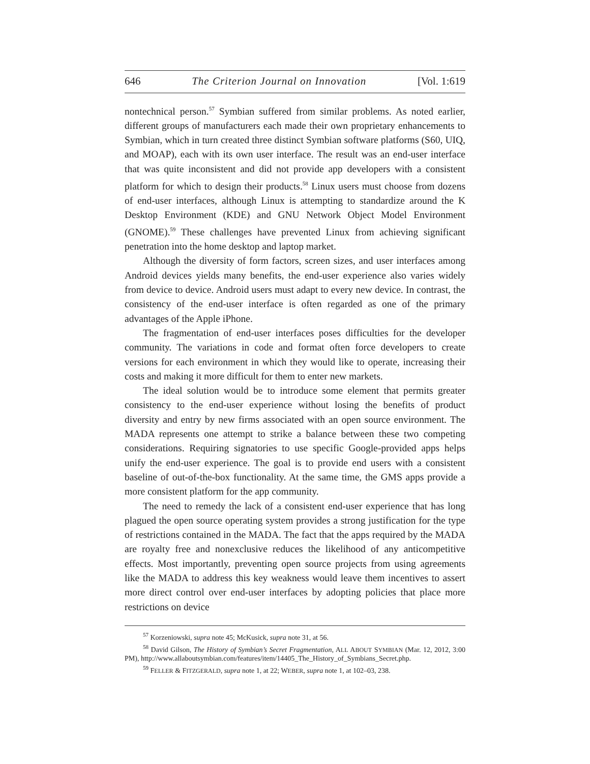646 The Criterion Journal on Innovation [Vol. 1:619
nontechnical person.<sup>57</sup> Symbian suffered from similar problems. As noted earlier, different groups of manufacturers each made their own proprietary enhancements to Symbian, which in turn created three distinct Symbian software platforms (S60, UIQ, and MOAP), each with its own user interface. The result was an end-user interface that was quite inconsistent and did not provide app developers with a consistent platform for which to design their products.<sup>58</sup> Linux users must choose from dozens of end-user interfaces, although Linux is attempting to standardize around the K Desktop Environment (KDE) and GNU Network Object Model Environment (GNOME).<sup>59</sup> These challenges have prevented Linux from achieving significant penetration into the home desktop and laptop market.
Although the diversity of form factors, screen sizes, and user interfaces among Android devices yields many benefits, the end-user experience also varies widely from device to device. Android users must adapt to every new device. In contrast, the consistency of the end-user interface is often regarded as one of the primary advantages of the Apple iPhone.
The fragmentation of end-user interfaces poses difficulties for the developer community. The variations in code and format often force developers to create versions for each environment in which they would like to operate, increasing their costs and making it more difficult for them to enter new markets.
The ideal solution would be to introduce some element that permits greater consistency to the end-user experience without losing the benefits of product diversity and entry by new firms associated with an open source environment. The MADA represents one attempt to strike a balance between these two competing considerations. Requiring signatories to use specific Google-provided apps helps unify the end-user experience. The goal is to provide end users with a consistent baseline of out-of-the-box functionality. At the same time, the GMS apps provide a more consistent platform for the app community.
The need to remedy the lack of a consistent end-user experience that has long plagued the open source operating system provides a strong justification for the type of restrictions contained in the MADA. The fact that the apps required by the MADA are royalty free and nonexclusive reduces the likelihood of any anticompetitive effects. Most importantly, preventing open source projects from using agreements like the MADA to address this key weakness would leave them incentives to assert more direct control over end-user interfaces by adopting policies that place more restrictions on device
<sup>57</sup> Korzeniowski, supra note 45; McKusick, supra note 31, at 56.
<sup>58</sup> David Gilson, The History of Symbian’s Secret Fragmentation, ALL ABOUT SYMBIAN (Mar. 12, 2012, 3:00 PM), http://www.allaboutsymbian.com/features/item/14405_The_History_of_Symbians_Secret.php.
<sup>59</sup> FELLER & FITZGERALD, supra note 1, at 22; WEBER, supra note 1, at 102–03, 238.